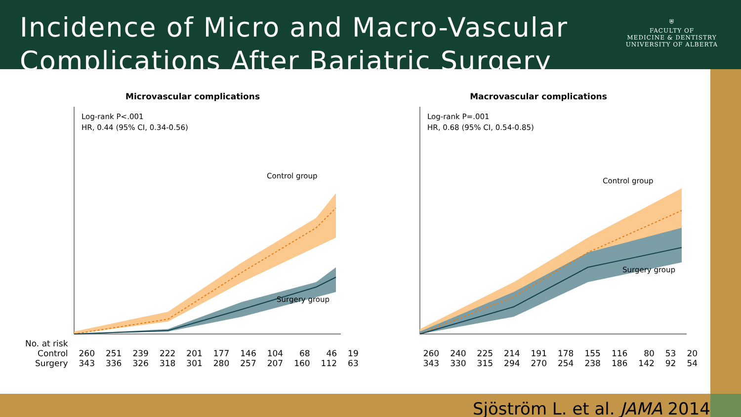Incidence of Micro and Macro-Vascular
Complications After Bariatric Surgery
⛨
FACULTY OF
MEDICINE & DENTISTRY
UNIVERSITY OF ALBERTA
Microvascular complications
Log-rank P<.001
HR, 0.44 (95% CI, 0.34-0.56)
Control group
Surgery group
Macrovascular complications
Log-rank P=.001
HR, 0.68 (95% CI, 0.54-0.85)
Control group
Surgery group
| No. at risk | | | | | | | | | | | | | | | | | | | | | | |
| Control | 260 | 251 | 239 | 222 | 201 | 177 | 146 | 104 | 68 | 46 | 19 | 260 | 240 | 225 | 214 | 191 | 178 | 155 | 116 | 80 | 53 | 20 |
| Surgery | 343 | 336 | 326 | 318 | 301 | 280 | 257 | 207 | 160 | 112 | 63 | 343 | 330 | 315 | 294 | 270 | 254 | 238 | 186 | 142 | 92 | 54 |
Sjöström L. et al. JAMA 2014